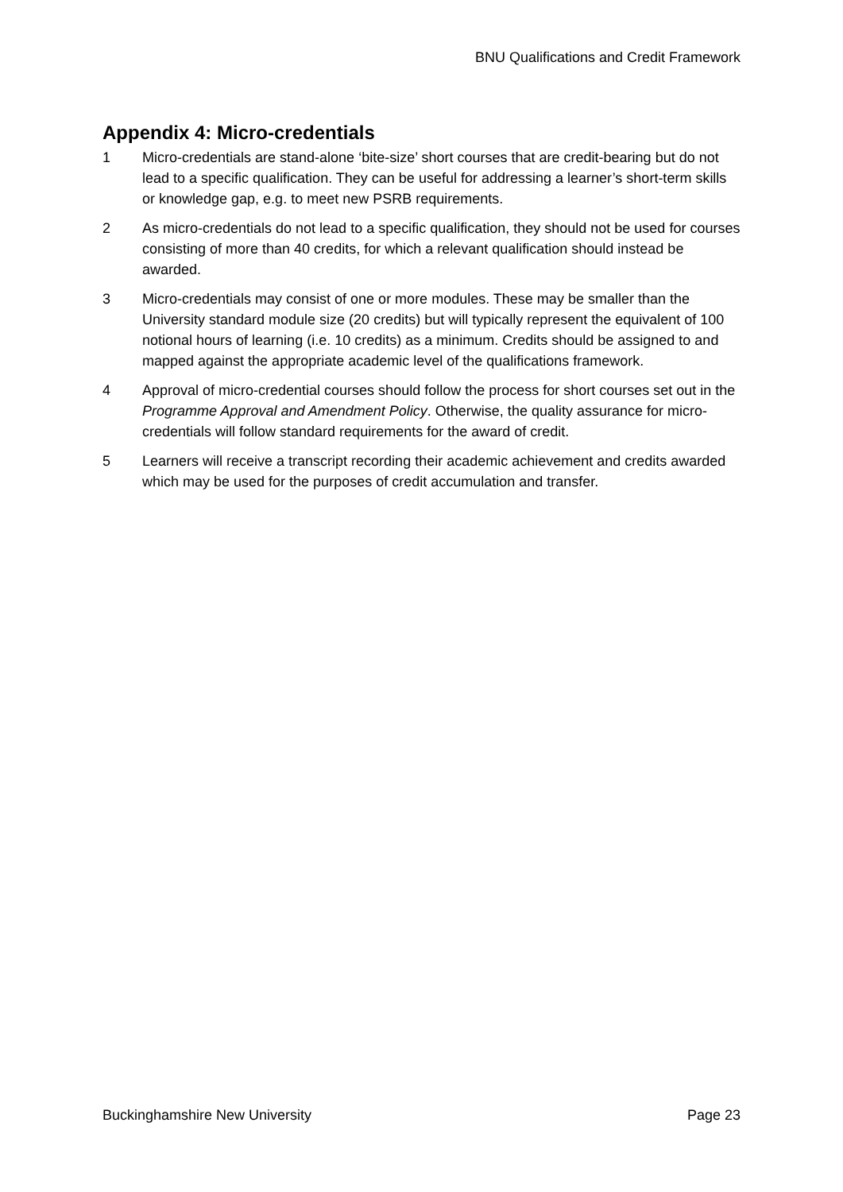BNU Qualifications and Credit Framework
Appendix 4: Micro-credentials
1 Micro-credentials are stand-alone ‘bite-size’ short courses that are credit-bearing but do not lead to a specific qualification. They can be useful for addressing a learner’s short-term skills or knowledge gap, e.g. to meet new PSRB requirements.
2 As micro-credentials do not lead to a specific qualification, they should not be used for courses consisting of more than 40 credits, for which a relevant qualification should instead be awarded.
3 Micro-credentials may consist of one or more modules. These may be smaller than the University standard module size (20 credits) but will typically represent the equivalent of 100 notional hours of learning (i.e. 10 credits) as a minimum. Credits should be assigned to and mapped against the appropriate academic level of the qualifications framework.
4 Approval of micro-credential courses should follow the process for short courses set out in the Programme Approval and Amendment Policy. Otherwise, the quality assurance for micro-credentials will follow standard requirements for the award of credit.
5 Learners will receive a transcript recording their academic achievement and credits awarded which may be used for the purposes of credit accumulation and transfer.
Buckinghamshire New University Page 23